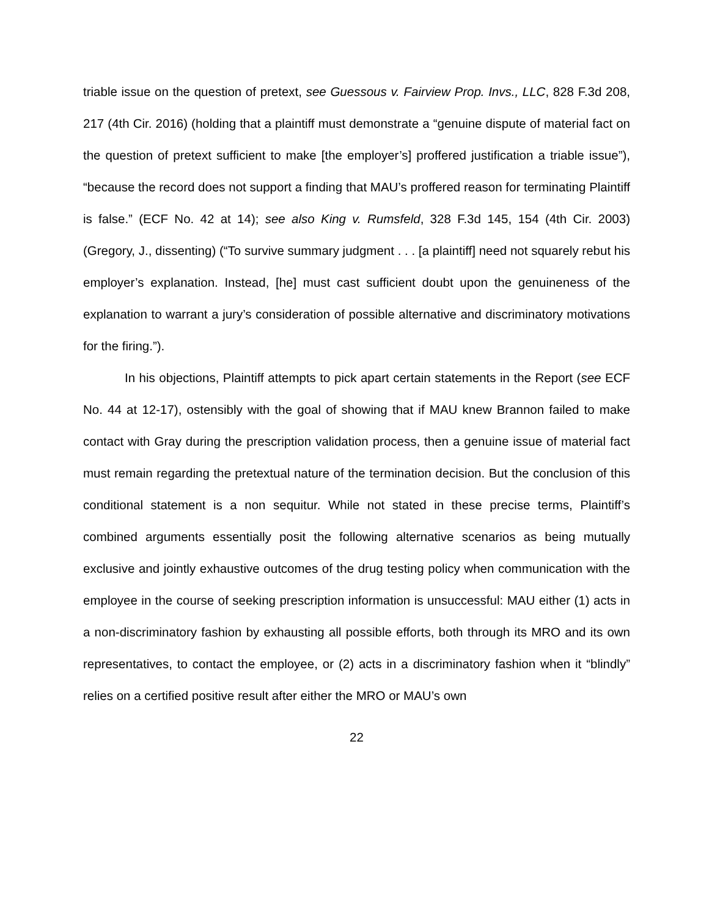triable issue on the question of pretext, see Guessous v. Fairview Prop. Invs., LLC, 828 F.3d 208, 217 (4th Cir. 2016) (holding that a plaintiff must demonstrate a “genuine dispute of material fact on the question of pretext sufficient to make [the employer’s] proffered justification a triable issue”), “because the record does not support a finding that MAU’s proffered reason for terminating Plaintiff is false.” (ECF No. 42 at 14); see also King v. Rumsfeld, 328 F.3d 145, 154 (4th Cir. 2003) (Gregory, J., dissenting) (“To survive summary judgment . . . [a plaintiff] need not squarely rebut his employer’s explanation. Instead, [he] must cast sufficient doubt upon the genuineness of the explanation to warrant a jury’s consideration of possible alternative and discriminatory motivations for the firing.”).
In his objections, Plaintiff attempts to pick apart certain statements in the Report (see ECF No. 44 at 12-17), ostensibly with the goal of showing that if MAU knew Brannon failed to make contact with Gray during the prescription validation process, then a genuine issue of material fact must remain regarding the pretextual nature of the termination decision. But the conclusion of this conditional statement is a non sequitur. While not stated in these precise terms, Plaintiff’s combined arguments essentially posit the following alternative scenarios as being mutually exclusive and jointly exhaustive outcomes of the drug testing policy when communication with the employee in the course of seeking prescription information is unsuccessful: MAU either (1) acts in a non-discriminatory fashion by exhausting all possible efforts, both through its MRO and its own representatives, to contact the employee, or (2) acts in a discriminatory fashion when it “blindly” relies on a certified positive result after either the MRO or MAU’s own
22